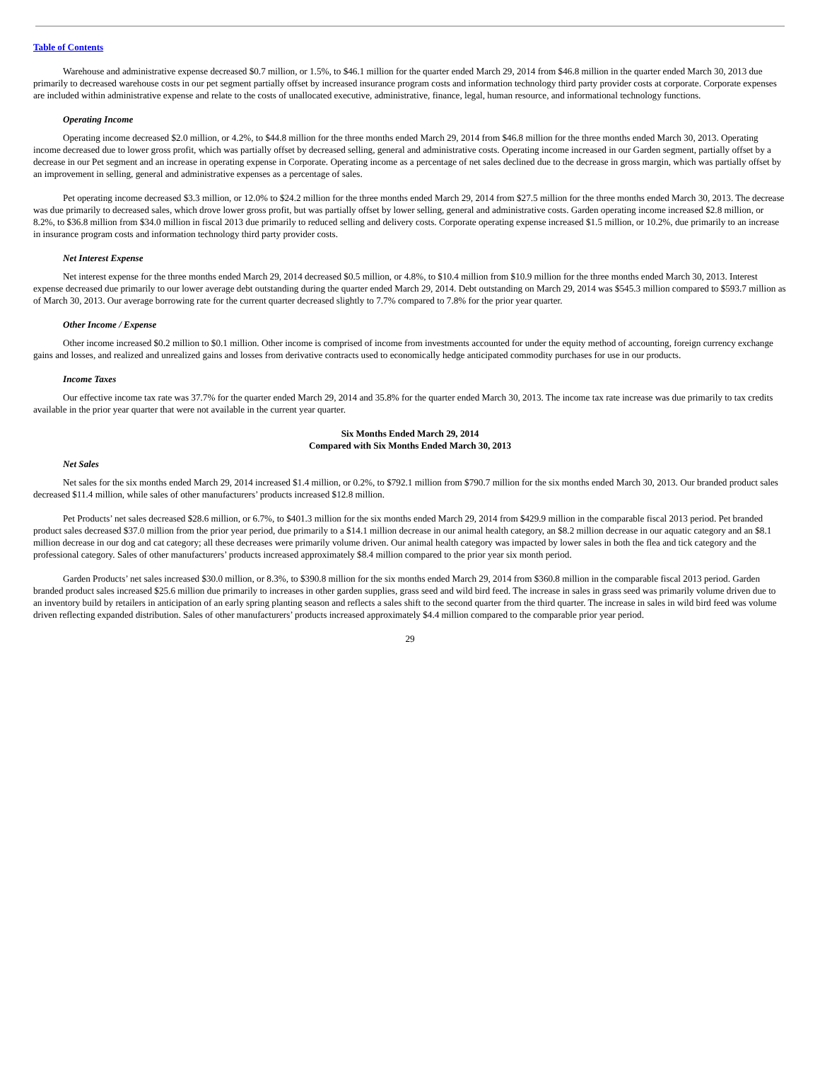Table of Contents
Warehouse and administrative expense decreased $0.7 million, or 1.5%, to $46.1 million for the quarter ended March 29, 2014 from $46.8 million in the quarter ended March 30, 2013 due primarily to decreased warehouse costs in our pet segment partially offset by increased insurance program costs and information technology third party provider costs at corporate. Corporate expenses are included within administrative expense and relate to the costs of unallocated executive, administrative, finance, legal, human resource, and informational technology functions.
Operating Income
Operating income decreased $2.0 million, or 4.2%, to $44.8 million for the three months ended March 29, 2014 from $46.8 million for the three months ended March 30, 2013. Operating income decreased due to lower gross profit, which was partially offset by decreased selling, general and administrative costs. Operating income increased in our Garden segment, partially offset by a decrease in our Pet segment and an increase in operating expense in Corporate. Operating income as a percentage of net sales declined due to the decrease in gross margin, which was partially offset by an improvement in selling, general and administrative expenses as a percentage of sales.
Pet operating income decreased $3.3 million, or 12.0% to $24.2 million for the three months ended March 29, 2014 from $27.5 million for the three months ended March 30, 2013. The decrease was due primarily to decreased sales, which drove lower gross profit, but was partially offset by lower selling, general and administrative costs. Garden operating income increased $2.8 million, or 8.2%, to $36.8 million from $34.0 million in fiscal 2013 due primarily to reduced selling and delivery costs. Corporate operating expense increased $1.5 million, or 10.2%, due primarily to an increase in insurance program costs and information technology third party provider costs.
Net Interest Expense
Net interest expense for the three months ended March 29, 2014 decreased $0.5 million, or 4.8%, to $10.4 million from $10.9 million for the three months ended March 30, 2013. Interest expense decreased due primarily to our lower average debt outstanding during the quarter ended March 29, 2014. Debt outstanding on March 29, 2014 was $545.3 million compared to $593.7 million as of March 30, 2013. Our average borrowing rate for the current quarter decreased slightly to 7.7% compared to 7.8% for the prior year quarter.
Other Income / Expense
Other income increased $0.2 million to $0.1 million. Other income is comprised of income from investments accounted for under the equity method of accounting, foreign currency exchange gains and losses, and realized and unrealized gains and losses from derivative contracts used to economically hedge anticipated commodity purchases for use in our products.
Income Taxes
Our effective income tax rate was 37.7% for the quarter ended March 29, 2014 and 35.8% for the quarter ended March 30, 2013. The income tax rate increase was due primarily to tax credits available in the prior year quarter that were not available in the current year quarter.
Six Months Ended March 29, 2014
Compared with Six Months Ended March 30, 2013
Net Sales
Net sales for the six months ended March 29, 2014 increased $1.4 million, or 0.2%, to $792.1 million from $790.7 million for the six months ended March 30, 2013. Our branded product sales decreased $11.4 million, while sales of other manufacturers’ products increased $12.8 million.
Pet Products’ net sales decreased $28.6 million, or 6.7%, to $401.3 million for the six months ended March 29, 2014 from $429.9 million in the comparable fiscal 2013 period. Pet branded product sales decreased $37.0 million from the prior year period, due primarily to a $14.1 million decrease in our animal health category, an $8.2 million decrease in our aquatic category and an $8.1 million decrease in our dog and cat category; all these decreases were primarily volume driven. Our animal health category was impacted by lower sales in both the flea and tick category and the professional category. Sales of other manufacturers’ products increased approximately $8.4 million compared to the prior year six month period.
Garden Products’ net sales increased $30.0 million, or 8.3%, to $390.8 million for the six months ended March 29, 2014 from $360.8 million in the comparable fiscal 2013 period. Garden branded product sales increased $25.6 million due primarily to increases in other garden supplies, grass seed and wild bird feed. The increase in sales in grass seed was primarily volume driven due to an inventory build by retailers in anticipation of an early spring planting season and reflects a sales shift to the second quarter from the third quarter. The increase in sales in wild bird feed was volume driven reflecting expanded distribution. Sales of other manufacturers’ products increased approximately $4.4 million compared to the comparable prior year period.
29